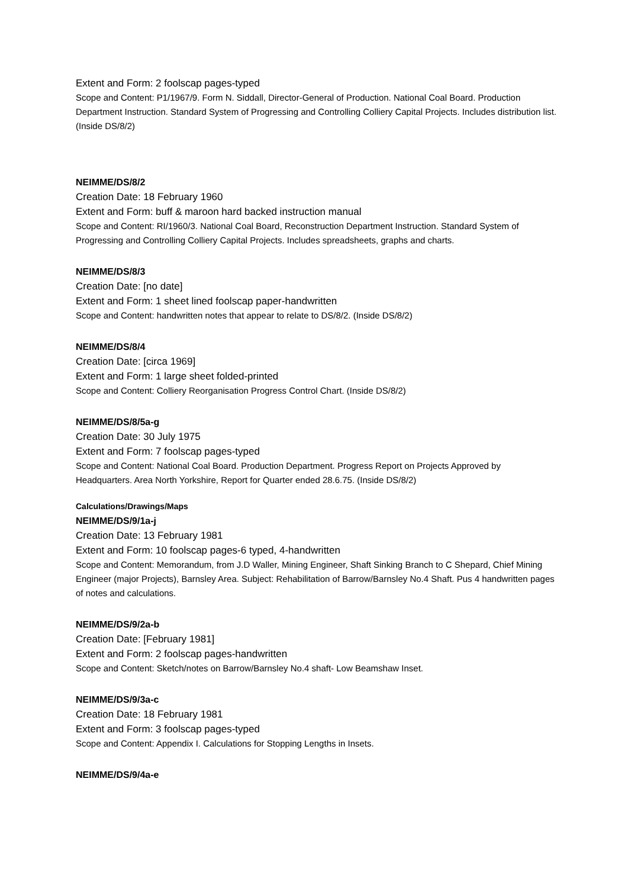Extent and Form: 2 foolscap pages-typed
Scope and Content: P1/1967/9. Form N. Siddall, Director-General of Production. National Coal Board. Production Department Instruction. Standard System of Progressing and Controlling Colliery Capital Projects. Includes distribution list. (Inside DS/8/2)
NEIMME/DS/8/2
Creation Date: 18 February 1960
Extent and Form: buff & maroon hard backed instruction manual
Scope and Content: RI/1960/3. National Coal Board, Reconstruction Department Instruction. Standard System of Progressing and Controlling Colliery Capital Projects. Includes spreadsheets, graphs and charts.
NEIMME/DS/8/3
Creation Date: [no date]
Extent and Form: 1 sheet lined foolscap paper-handwritten
Scope and Content: handwritten notes that appear to relate to DS/8/2. (Inside DS/8/2)
NEIMME/DS/8/4
Creation Date: [circa 1969]
Extent and Form: 1 large sheet folded-printed
Scope and Content: Colliery Reorganisation Progress Control Chart. (Inside DS/8/2)
NEIMME/DS/8/5a-g
Creation Date: 30 July 1975
Extent and Form: 7 foolscap pages-typed
Scope and Content: National Coal Board. Production Department. Progress Report on Projects Approved by Headquarters. Area North Yorkshire, Report for Quarter ended 28.6.75. (Inside DS/8/2)
Calculations/Drawings/Maps
NEIMME/DS/9/1a-j
Creation Date: 13 February 1981
Extent and Form: 10 foolscap pages-6 typed, 4-handwritten
Scope and Content: Memorandum, from J.D Waller, Mining Engineer, Shaft Sinking Branch to C Shepard, Chief Mining Engineer (major Projects), Barnsley Area. Subject: Rehabilitation of Barrow/Barnsley No.4 Shaft. Pus 4 handwritten pages of notes and calculations.
NEIMME/DS/9/2a-b
Creation Date: [February 1981]
Extent and Form: 2 foolscap pages-handwritten
Scope and Content: Sketch/notes on Barrow/Barnsley No.4 shaft- Low Beamshaw Inset.
NEIMME/DS/9/3a-c
Creation Date: 18 February 1981
Extent and Form: 3 foolscap pages-typed
Scope and Content: Appendix I. Calculations for Stopping Lengths in Insets.
NEIMME/DS/9/4a-e